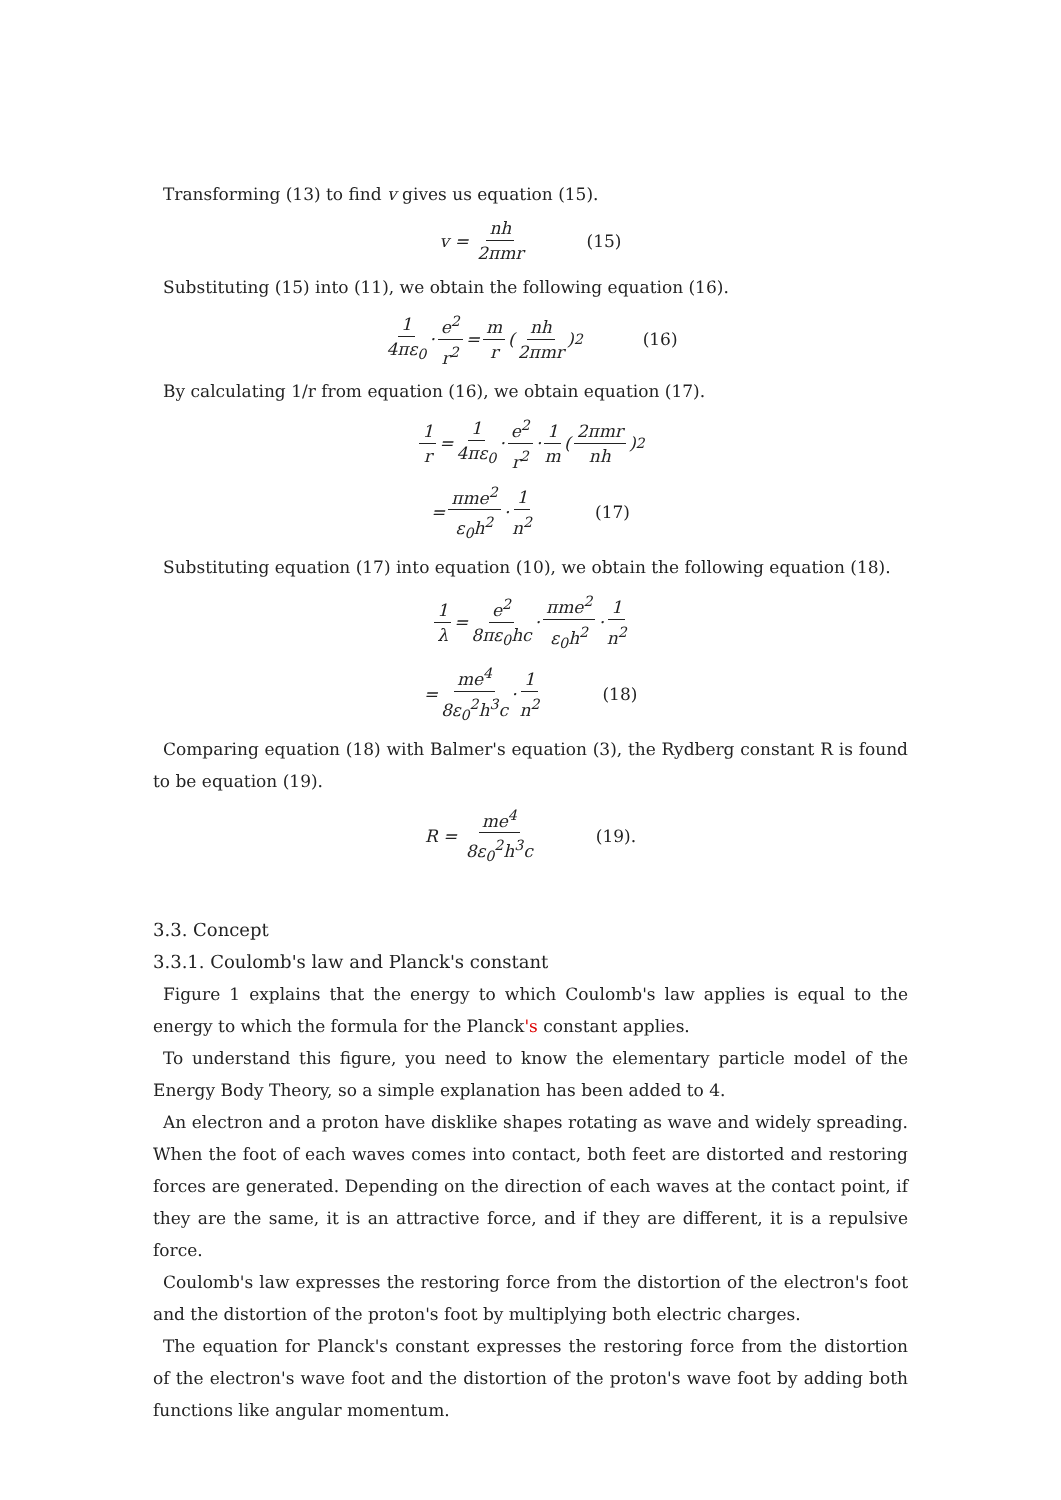Transforming (13) to find v gives us equation (15).
v = nh 2πmr (15)
Substituting (15) into (11), we obtain the following equation (16).
1 4πε<sub>0</sub> · e<sup>2</sup> r<sup>2</sup> = m r (nh 2πmr)<sup>2</sup> (16)
By calculating 1/r from equation (16), we obtain equation (17).
1 r = 1 4πε<sub>0</sub> · e<sup>2</sup> r<sup>2</sup> · 1 m (2πmr nh)<sup>2</sup>
= πme<sup>2</sup> ε<sub>0</sub>h<sup>2</sup> · 1 n<sup>2</sup> (17)
Substituting equation (17) into equation (10), we obtain the following equation (18).
1 λ = e<sup>2</sup> 8πε<sub>0</sub>hc · πme<sup>2</sup> ε<sub>0</sub>h<sup>2</sup> · 1 n<sup>2</sup>
= me<sup>4</sup> 8ε<sub>0</sub><sup>2</sup>h<sup>3</sup>c · 1 n<sup>2</sup> (18)
Comparing equation (18) with Balmer's equation (3), the Rydberg constant R is found to be equation (19).
R = me<sup>4</sup> 8ε<sub>0</sub><sup>2</sup>h<sup>3</sup>c (19).
3.3. Concept
3.3.1. Coulomb's law and Planck's constant
Figure 1 explains that the energy to which Coulomb's law applies is equal to the energy to which the formula for the Planck's constant applies.
To understand this figure, you need to know the elementary particle model of the Energy Body Theory, so a simple explanation has been added to 4.
An electron and a proton have disklike shapes rotating as wave and widely spreading. When the foot of each waves comes into contact, both feet are distorted and restoring forces are generated. Depending on the direction of each waves at the contact point, if they are the same, it is an attractive force, and if they are different, it is a repulsive force.
Coulomb's law expresses the restoring force from the distortion of the electron's foot and the distortion of the proton's foot by multiplying both electric charges.
The equation for Planck's constant expresses the restoring force from the distortion of the electron's wave foot and the distortion of the proton's wave foot by adding both functions like angular momentum.